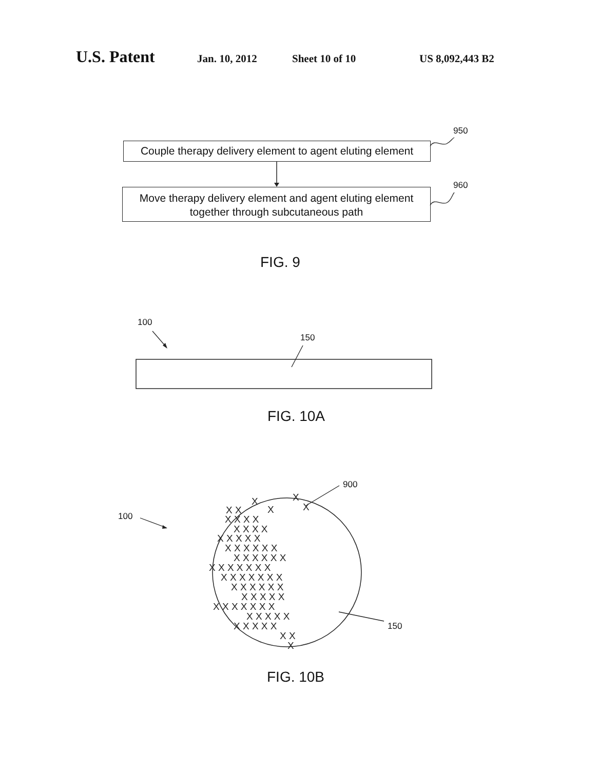U.S. Patent Jan. 10, 2012 Sheet 10 of 10 US 8,092,443 B2
X X X X X X X X X X X X X X X X X X X X X X X X X X X X X X X X X X X X X X X X X X X X X X X X X X X X X X X X X X X X X X X X X X X X X X X X X X X X
950
Couple therapy delivery element to agent eluting element
960
Move therapy delivery element and agent eluting element together through subcutaneous path
FIG. 9
100
150
FIG. 10A
100
900
150
FIG. 10B